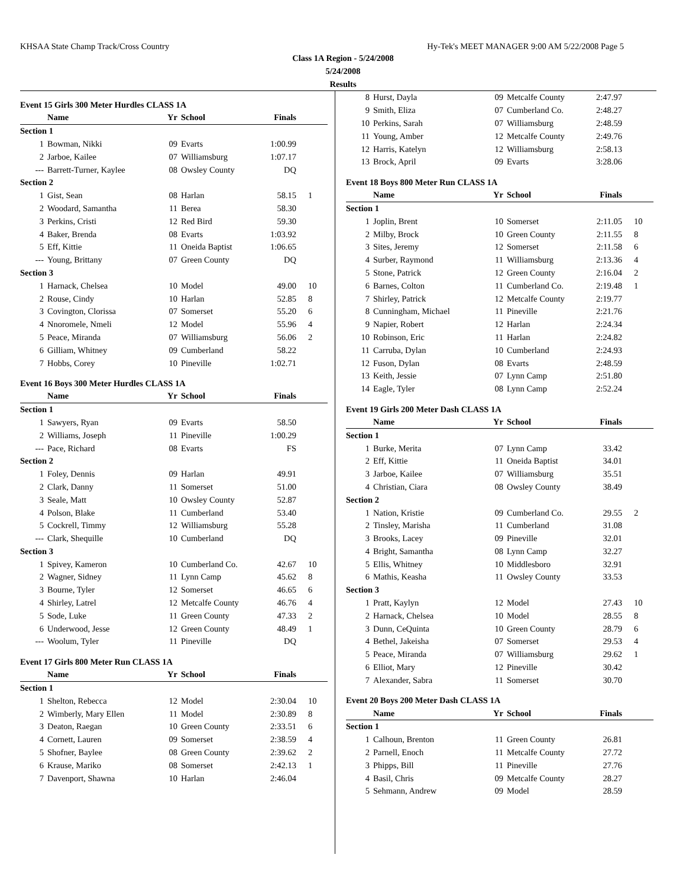KHSAA State Champ Track/Cross Country Hy-Tek's MEET MANAGER 9:00 AM 5/22/2008 Page 5
Class 1A Region - 5/24/2008
5/24/2008
Results
Event 15 Girls 300 Meter Hurdles CLASS 1A
| | Name | Yr | School | Finals | |
| --- | --- | --- | --- | --- | --- |
| Section 1 | | | | | |
| 1 | Bowman, Nikki | 09 | Evarts | 1:00.99 | |
| 2 | Jarboe, Kailee | 07 | Williamsburg | 1:07.17 | |
| --- | Barrett-Turner, Kaylee | 08 | Owsley County | DQ | |
| Section 2 | | | | | |
| 1 | Gist, Sean | 08 | Harlan | 58.15 | 1 |
| 2 | Woodard, Samantha | 11 | Berea | 58.30 | |
| 3 | Perkins, Cristi | 12 | Red Bird | 59.30 | |
| 4 | Baker, Brenda | 08 | Evarts | 1:03.92 | |
| 5 | Eff, Kittie | 11 | Oneida Baptist | 1:06.65 | |
| --- | Young, Brittany | 07 | Green County | DQ | |
| Section 3 | | | | | |
| 1 | Harnack, Chelsea | 10 | Model | 49.00 | 10 |
| 2 | Rouse, Cindy | 10 | Harlan | 52.85 | 8 |
| 3 | Covington, Clorissa | 07 | Somerset | 55.20 | 6 |
| 4 | Nnoromele, Nmeli | 12 | Model | 55.96 | 4 |
| 5 | Peace, Miranda | 07 | Williamsburg | 56.06 | 2 |
| 6 | Gilliam, Whitney | 09 | Cumberland | 58.22 | |
| 7 | Hobbs, Corey | 10 | Pineville | 1:02.71 | |
Event 16 Boys 300 Meter Hurdles CLASS 1A
| | Name | Yr | School | Finals | |
| --- | --- | --- | --- | --- | --- |
| Section 1 | | | | | |
| 1 | Sawyers, Ryan | 09 | Evarts | 58.50 | |
| 2 | Williams, Joseph | 11 | Pineville | 1:00.29 | |
| --- | Pace, Richard | 08 | Evarts | FS | |
| Section 2 | | | | | |
| 1 | Foley, Dennis | 09 | Harlan | 49.91 | |
| 2 | Clark, Danny | 11 | Somerset | 51.00 | |
| 3 | Seale, Matt | 10 | Owsley County | 52.87 | |
| 4 | Polson, Blake | 11 | Cumberland | 53.40 | |
| 5 | Cockrell, Timmy | 12 | Williamsburg | 55.28 | |
| --- | Clark, Shequille | 10 | Cumberland | DQ | |
| Section 3 | | | | | |
| 1 | Spivey, Kameron | 10 | Cumberland Co. | 42.67 | 10 |
| 2 | Wagner, Sidney | 11 | Lynn Camp | 45.62 | 8 |
| 3 | Bourne, Tyler | 12 | Somerset | 46.65 | 6 |
| 4 | Shirley, Latrel | 12 | Metcalfe County | 46.76 | 4 |
| 5 | Sode, Luke | 11 | Green County | 47.33 | 2 |
| 6 | Underwood, Jesse | 12 | Green County | 48.49 | 1 |
| --- | Woolum, Tyler | 11 | Pineville | DQ | |
Event 17 Girls 800 Meter Run CLASS 1A
| | Name | Yr | School | Finals | |
| --- | --- | --- | --- | --- | --- |
| Section 1 | | | | | |
| 1 | Shelton, Rebecca | 12 | Model | 2:30.04 | 10 |
| 2 | Wimberly, Mary Ellen | 11 | Model | 2:30.89 | 8 |
| 3 | Deaton, Raegan | 10 | Green County | 2:33.51 | 6 |
| 4 | Cornett, Lauren | 09 | Somerset | 2:38.59 | 4 |
| 5 | Shofner, Baylee | 08 | Green County | 2:39.62 | 2 |
| 6 | Krause, Mariko | 08 | Somerset | 2:42.13 | 1 |
| 7 | Davenport, Shawna | 10 | Harlan | 2:46.04 | |
| 8 | Hurst, Dayla | 09 | Metcalfe County | 2:47.97 | |
| 9 | Smith, Eliza | 07 | Cumberland Co. | 2:48.27 | |
| 10 | Perkins, Sarah | 07 | Williamsburg | 2:48.59 | |
| 11 | Young, Amber | 12 | Metcalfe County | 2:49.76 | |
| 12 | Harris, Katelyn | 12 | Williamsburg | 2:58.13 | |
| 13 | Brock, April | 09 | Evarts | 3:28.06 | |
Event 18 Boys 800 Meter Run CLASS 1A
| | Name | Yr | School | Finals | |
| --- | --- | --- | --- | --- | --- |
| Section 1 | | | | | |
| 1 | Joplin, Brent | 10 | Somerset | 2:11.05 | 10 |
| 2 | Milby, Brock | 10 | Green County | 2:11.55 | 8 |
| 3 | Sites, Jeremy | 12 | Somerset | 2:11.58 | 6 |
| 4 | Surber, Raymond | 11 | Williamsburg | 2:13.36 | 4 |
| 5 | Stone, Patrick | 12 | Green County | 2:16.04 | 2 |
| 6 | Barnes, Colton | 11 | Cumberland Co. | 2:19.48 | 1 |
| 7 | Shirley, Patrick | 12 | Metcalfe County | 2:19.77 | |
| 8 | Cunningham, Michael | 11 | Pineville | 2:21.76 | |
| 9 | Napier, Robert | 12 | Harlan | 2:24.34 | |
| 10 | Robinson, Eric | 11 | Harlan | 2:24.82 | |
| 11 | Carruba, Dylan | 10 | Cumberland | 2:24.93 | |
| 12 | Fuson, Dylan | 08 | Evarts | 2:48.59 | |
| 13 | Keith, Jessie | 07 | Lynn Camp | 2:51.80 | |
| 14 | Eagle, Tyler | 08 | Lynn Camp | 2:52.24 | |
Event 19 Girls 200 Meter Dash CLASS 1A
| | Name | Yr | School | Finals | |
| --- | --- | --- | --- | --- | --- |
| Section 1 | | | | | |
| 1 | Burke, Merita | 07 | Lynn Camp | 33.42 | |
| 2 | Eff, Kittie | 11 | Oneida Baptist | 34.01 | |
| 3 | Jarboe, Kailee | 07 | Williamsburg | 35.51 | |
| 4 | Christian, Ciara | 08 | Owsley County | 38.49 | |
| Section 2 | | | | | |
| 1 | Nation, Kristie | 09 | Cumberland Co. | 29.55 | 2 |
| 2 | Tinsley, Marisha | 11 | Cumberland | 31.08 | |
| 3 | Brooks, Lacey | 09 | Pineville | 32.01 | |
| 4 | Bright, Samantha | 08 | Lynn Camp | 32.27 | |
| 5 | Ellis, Whitney | 10 | Middlesboro | 32.91 | |
| 6 | Mathis, Keasha | 11 | Owsley County | 33.53 | |
| Section 3 | | | | | |
| 1 | Pratt, Kaylyn | 12 | Model | 27.43 | 10 |
| 2 | Harnack, Chelsea | 10 | Model | 28.55 | 8 |
| 3 | Dunn, CeQuinta | 10 | Green County | 28.79 | 6 |
| 4 | Bethel, Jakeisha | 07 | Somerset | 29.53 | 4 |
| 5 | Peace, Miranda | 07 | Williamsburg | 29.62 | 1 |
| 6 | Elliot, Mary | 12 | Pineville | 30.42 | |
| 7 | Alexander, Sabra | 11 | Somerset | 30.70 | |
Event 20 Boys 200 Meter Dash CLASS 1A
| | Name | Yr | School | Finals | |
| --- | --- | --- | --- | --- | --- |
| Section 1 | | | | | |
| 1 | Calhoun, Brenton | 11 | Green County | 26.81 | |
| 2 | Parnell, Enoch | 11 | Metcalfe County | 27.72 | |
| 3 | Phipps, Bill | 11 | Pineville | 27.76 | |
| 4 | Basil, Chris | 09 | Metcalfe County | 28.27 | |
| 5 | Sehmann, Andrew | 09 | Model | 28.59 | |